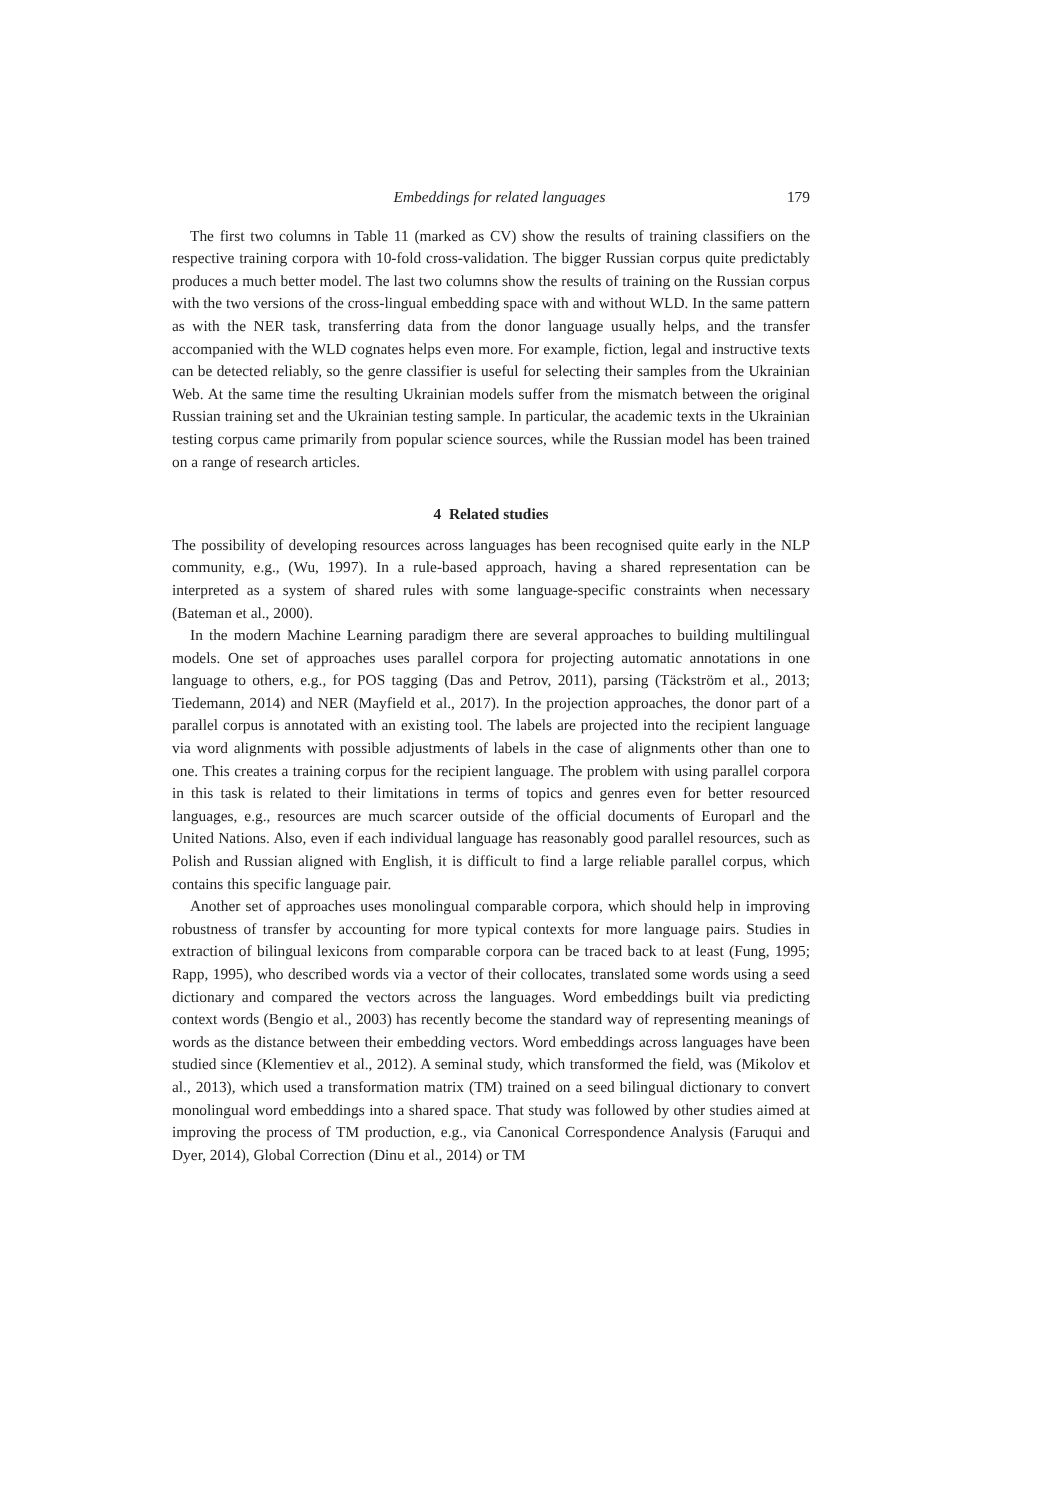Embeddings for related languages 179
The first two columns in Table 11 (marked as CV) show the results of training classifiers on the respective training corpora with 10-fold cross-validation. The bigger Russian corpus quite predictably produces a much better model. The last two columns show the results of training on the Russian corpus with the two versions of the cross-lingual embedding space with and without WLD. In the same pattern as with the NER task, transferring data from the donor language usually helps, and the transfer accompanied with the WLD cognates helps even more. For example, fiction, legal and instructive texts can be detected reliably, so the genre classifier is useful for selecting their samples from the Ukrainian Web. At the same time the resulting Ukrainian models suffer from the mismatch between the original Russian training set and the Ukrainian testing sample. In particular, the academic texts in the Ukrainian testing corpus came primarily from popular science sources, while the Russian model has been trained on a range of research articles.
4 Related studies
The possibility of developing resources across languages has been recognised quite early in the NLP community, e.g., (Wu, 1997). In a rule-based approach, having a shared representation can be interpreted as a system of shared rules with some language-specific constraints when necessary (Bateman et al., 2000).
In the modern Machine Learning paradigm there are several approaches to building multilingual models. One set of approaches uses parallel corpora for projecting automatic annotations in one language to others, e.g., for POS tagging (Das and Petrov, 2011), parsing (Täckström et al., 2013; Tiedemann, 2014) and NER (Mayfield et al., 2017). In the projection approaches, the donor part of a parallel corpus is annotated with an existing tool. The labels are projected into the recipient language via word alignments with possible adjustments of labels in the case of alignments other than one to one. This creates a training corpus for the recipient language. The problem with using parallel corpora in this task is related to their limitations in terms of topics and genres even for better resourced languages, e.g., resources are much scarcer outside of the official documents of Europarl and the United Nations. Also, even if each individual language has reasonably good parallel resources, such as Polish and Russian aligned with English, it is difficult to find a large reliable parallel corpus, which contains this specific language pair.
Another set of approaches uses monolingual comparable corpora, which should help in improving robustness of transfer by accounting for more typical contexts for more language pairs. Studies in extraction of bilingual lexicons from comparable corpora can be traced back to at least (Fung, 1995; Rapp, 1995), who described words via a vector of their collocates, translated some words using a seed dictionary and compared the vectors across the languages. Word embeddings built via predicting context words (Bengio et al., 2003) has recently become the standard way of representing meanings of words as the distance between their embedding vectors. Word embeddings across languages have been studied since (Klementiev et al., 2012). A seminal study, which transformed the field, was (Mikolov et al., 2013), which used a transformation matrix (TM) trained on a seed bilingual dictionary to convert monolingual word embeddings into a shared space. That study was followed by other studies aimed at improving the process of TM production, e.g., via Canonical Correspondence Analysis (Faruqui and Dyer, 2014), Global Correction (Dinu et al., 2014) or TM